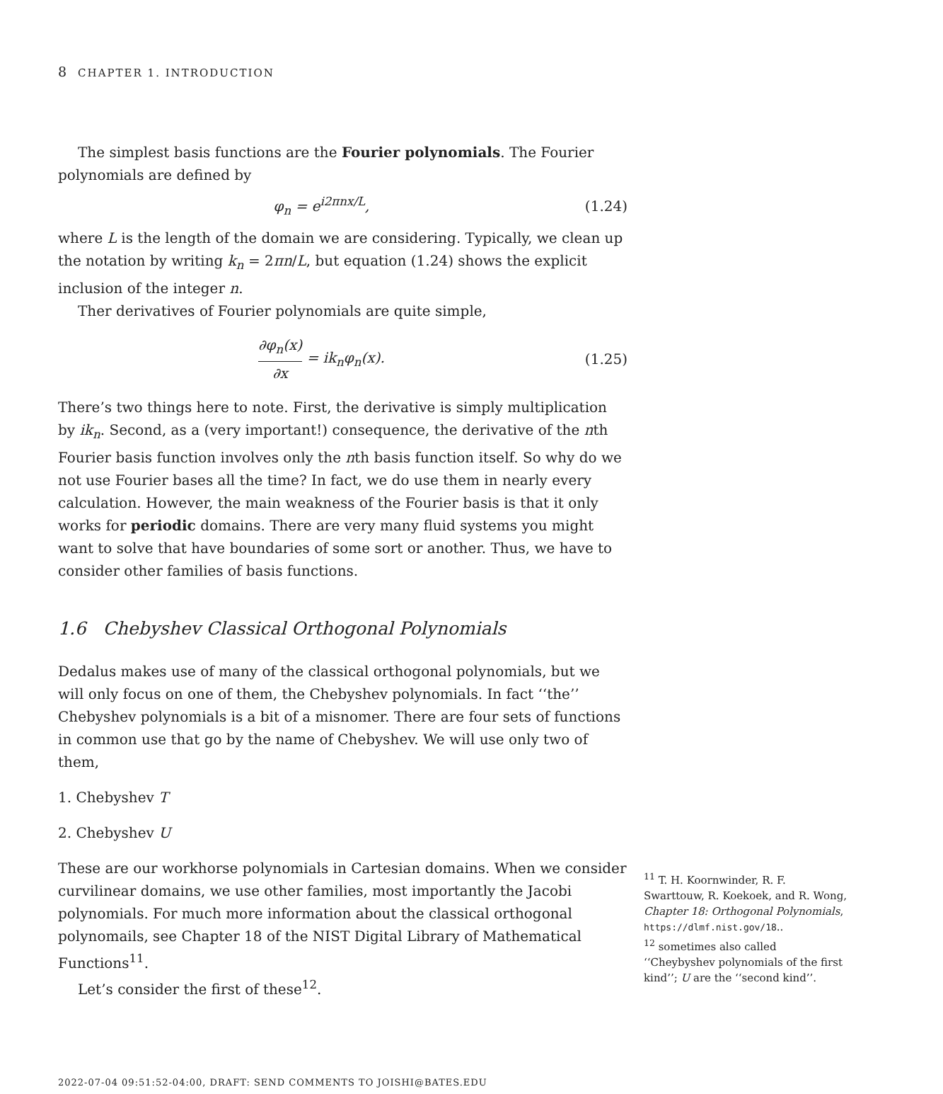8 CHAPTER 1. INTRODUCTION
The simplest basis functions are the Fourier polynomials. The Fourier polynomials are defined by
φ<sub>n</sub> = e<sup>i2πnx/L</sup>, (1.24)
where L is the length of the domain we are considering. Typically, we clean up the notation by writing k<sub>n</sub> = 2πn/L, but equation (1.24) shows the explicit inclusion of the integer n.
Ther derivatives of Fourier polynomials are quite simple,
∂φ<sub>n</sub>(x) ∂x = ik<sub>n</sub>φ<sub>n</sub>(x). (1.25)
There’s two things here to note. First, the derivative is simply multiplication by ik<sub>n</sub>. Second, as a (very important!) consequence, the derivative of the nth Fourier basis function involves only the nth basis function itself. So why do we not use Fourier bases all the time? In fact, we do use them in nearly every calculation. However, the main weakness of the Fourier basis is that it only works for periodic domains. There are very many fluid systems you might want to solve that have boundaries of some sort or another. Thus, we have to consider other families of basis functions.
1.6 Chebyshev Classical Orthogonal Polynomials
Dedalus makes use of many of the classical orthogonal polynomials, but we will only focus on one of them, the Chebyshev polynomials. In fact ‘‘the’’ Chebyshev polynomials is a bit of a misnomer. There are four sets of functions in common use that go by the name of Chebyshev. We will use only two of them,
1. Chebyshev T
2. Chebyshev U
These are our workhorse polynomials in Cartesian domains. When we consider curvilinear domains, we use other families, most importantly the Jacobi polynomials. For much more information about the classical orthogonal polynomails, see Chapter 18 of the NIST Digital Library of Mathematical Functions<sup>11</sup>.
Let’s consider the first of these<sup>12</sup>.
2022-07-04 09:51:52-04:00, DRAFT: SEND COMMENTS TO JOISHI@BATES.EDU
<sup>11</sup> T. H. Koornwinder, R. F. Swarttouw, R. Koekoek, and R. Wong, Chapter 18: Orthogonal Polynomials, https://dlmf.nist.gov/18..
<sup>12</sup> sometimes also called ‘‘Cheybyshev polynomials of the first kind’’; U are the ‘‘second kind’’.